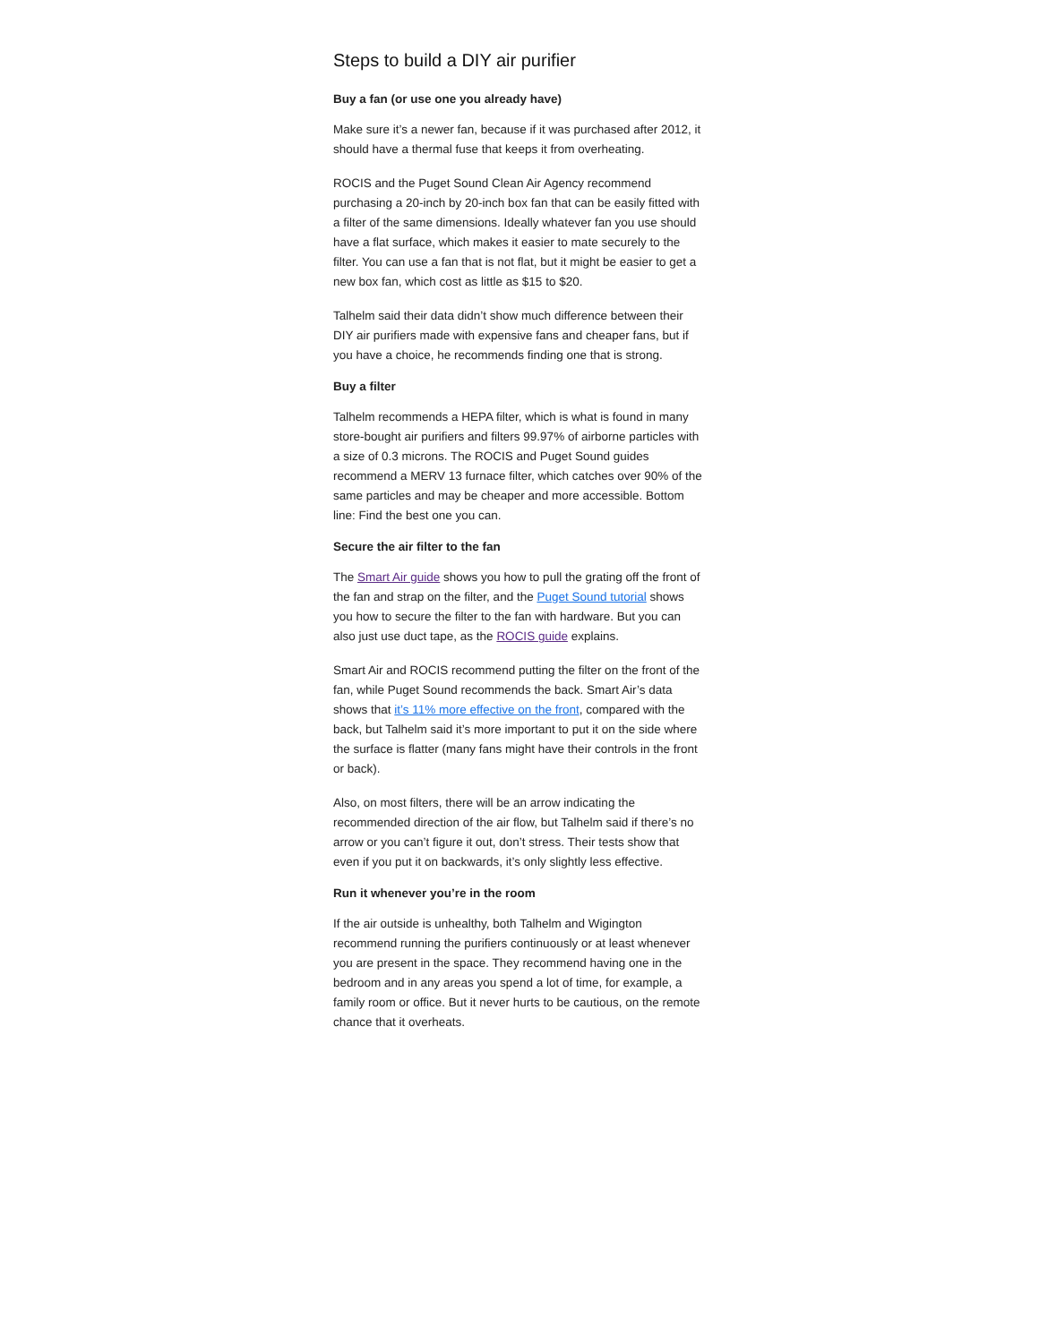Steps to build a DIY air purifier
Buy a fan (or use one you already have)
Make sure it’s a newer fan, because if it was purchased after 2012, it should have a thermal fuse that keeps it from overheating.
ROCIS and the Puget Sound Clean Air Agency recommend purchasing a 20-inch by 20-inch box fan that can be easily fitted with a filter of the same dimensions. Ideally whatever fan you use should have a flat surface, which makes it easier to mate securely to the filter. You can use a fan that is not flat, but it might be easier to get a new box fan, which cost as little as $15 to $20.
Talhelm said their data didn’t show much difference between their DIY air purifiers made with expensive fans and cheaper fans, but if you have a choice, he recommends finding one that is strong.
Buy a filter
Talhelm recommends a HEPA filter, which is what is found in many store-bought air purifiers and filters 99.97% of airborne particles with a size of 0.3 microns. The ROCIS and Puget Sound guides recommend a MERV 13 furnace filter, which catches over 90% of the same particles and may be cheaper and more accessible. Bottom line: Find the best one you can.
Secure the air filter to the fan
The Smart Air guide shows you how to pull the grating off the front of the fan and strap on the filter, and the Puget Sound tutorial shows you how to secure the filter to the fan with hardware. But you can also just use duct tape, as the ROCIS guide explains.
Smart Air and ROCIS recommend putting the filter on the front of the fan, while Puget Sound recommends the back. Smart Air’s data shows that it’s 11% more effective on the front, compared with the back, but Talhelm said it’s more important to put it on the side where the surface is flatter (many fans might have their controls in the front or back).
Also, on most filters, there will be an arrow indicating the recommended direction of the air flow, but Talhelm said if there’s no arrow or you can’t figure it out, don’t stress. Their tests show that even if you put it on backwards, it’s only slightly less effective.
Run it whenever you’re in the room
If the air outside is unhealthy, both Talhelm and Wigington recommend running the purifiers continuously or at least whenever you are present in the space. They recommend having one in the bedroom and in any areas you spend a lot of time, for example, a family room or office. But it never hurts to be cautious, on the remote chance that it overheats.